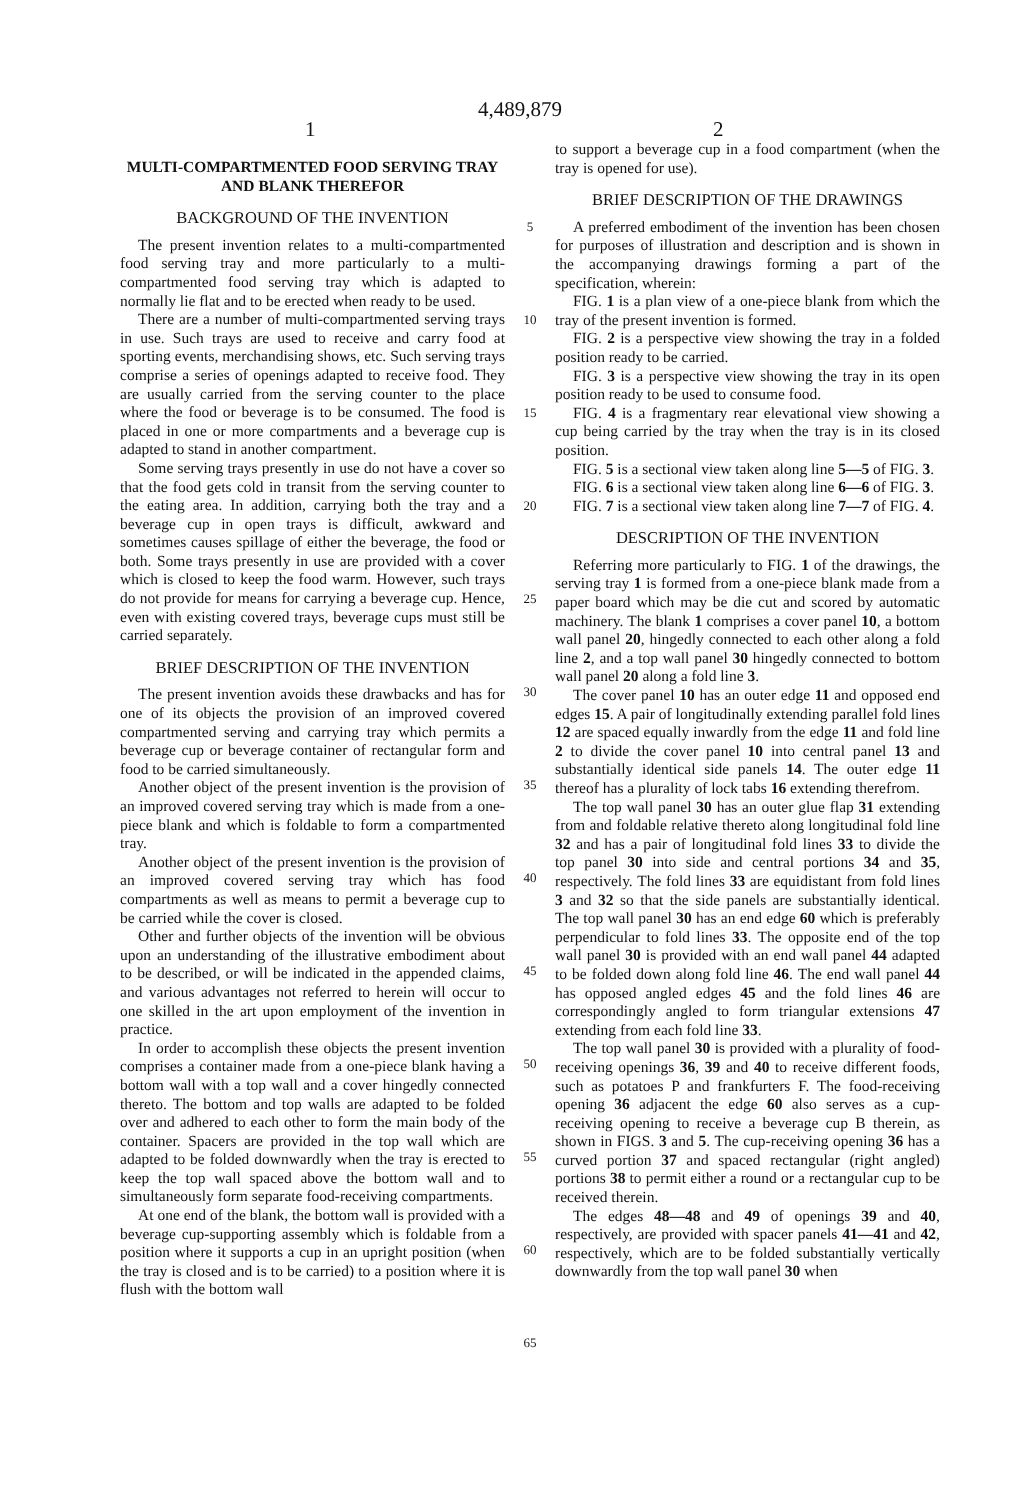1
4,489,879
2
MULTI-COMPARTMENTED FOOD SERVING TRAY AND BLANK THEREFOR
BACKGROUND OF THE INVENTION
The present invention relates to a multi-compartmented food serving tray and more particularly to a multi-compartmented food serving tray which is adapted to normally lie flat and to be erected when ready to be used.
There are a number of multi-compartmented serving trays in use. Such trays are used to receive and carry food at sporting events, merchandising shows, etc. Such serving trays comprise a series of openings adapted to receive food. They are usually carried from the serving counter to the place where the food or beverage is to be consumed. The food is placed in one or more compartments and a beverage cup is adapted to stand in another compartment.
Some serving trays presently in use do not have a cover so that the food gets cold in transit from the serving counter to the eating area. In addition, carrying both the tray and a beverage cup in open trays is difficult, awkward and sometimes causes spillage of either the beverage, the food or both. Some trays presently in use are provided with a cover which is closed to keep the food warm. However, such trays do not provide for means for carrying a beverage cup. Hence, even with existing covered trays, beverage cups must still be carried separately.
BRIEF DESCRIPTION OF THE INVENTION
The present invention avoids these drawbacks and has for one of its objects the provision of an improved covered compartmented serving and carrying tray which permits a beverage cup or beverage container of rectangular form and food to be carried simultaneously.
Another object of the present invention is the provision of an improved covered serving tray which is made from a one-piece blank and which is foldable to form a compartmented tray.
Another object of the present invention is the provision of an improved covered serving tray which has food compartments as well as means to permit a beverage cup to be carried while the cover is closed.
Other and further objects of the invention will be obvious upon an understanding of the illustrative embodiment about to be described, or will be indicated in the appended claims, and various advantages not referred to herein will occur to one skilled in the art upon employment of the invention in practice.
In order to accomplish these objects the present invention comprises a container made from a one-piece blank having a bottom wall with a top wall and a cover hingedly connected thereto. The bottom and top walls are adapted to be folded over and adhered to each other to form the main body of the container. Spacers are provided in the top wall which are adapted to be folded downwardly when the tray is erected to keep the top wall spaced above the bottom wall and to simultaneously form separate food-receiving compartments.
At one end of the blank, the bottom wall is provided with a beverage cup-supporting assembly which is foldable from a position where it supports a cup in an upright position (when the tray is closed and is to be carried) to a position where it is flush with the bottom wall
5
10
15
20
25
30
35
40
45
50
55
60
65
to support a beverage cup in a food compartment (when the tray is opened for use).
BRIEF DESCRIPTION OF THE DRAWINGS
A preferred embodiment of the invention has been chosen for purposes of illustration and description and is shown in the accompanying drawings forming a part of the specification, wherein:
FIG. 1 is a plan view of a one-piece blank from which the tray of the present invention is formed.
FIG. 2 is a perspective view showing the tray in a folded position ready to be carried.
FIG. 3 is a perspective view showing the tray in its open position ready to be used to consume food.
FIG. 4 is a fragmentary rear elevational view showing a cup being carried by the tray when the tray is in its closed position.
FIG. 5 is a sectional view taken along line 5—5 of FIG. 3.
FIG. 6 is a sectional view taken along line 6—6 of FIG. 3.
FIG. 7 is a sectional view taken along line 7—7 of FIG. 4.
DESCRIPTION OF THE INVENTION
Referring more particularly to FIG. 1 of the drawings, the serving tray 1 is formed from a one-piece blank made from a paper board which may be die cut and scored by automatic machinery. The blank 1 comprises a cover panel 10, a bottom wall panel 20, hingedly connected to each other along a fold line 2, and a top wall panel 30 hingedly connected to bottom wall panel 20 along a fold line 3.
The cover panel 10 has an outer edge 11 and opposed end edges 15. A pair of longitudinally extending parallel fold lines 12 are spaced equally inwardly from the edge 11 and fold line 2 to divide the cover panel 10 into central panel 13 and substantially identical side panels 14. The outer edge 11 thereof has a plurality of lock tabs 16 extending therefrom.
The top wall panel 30 has an outer glue flap 31 extending from and foldable relative thereto along longitudinal fold line 32 and has a pair of longitudinal fold lines 33 to divide the top panel 30 into side and central portions 34 and 35, respectively. The fold lines 33 are equidistant from fold lines 3 and 32 so that the side panels are substantially identical. The top wall panel 30 has an end edge 60 which is preferably perpendicular to fold lines 33. The opposite end of the top wall panel 30 is provided with an end wall panel 44 adapted to be folded down along fold line 46. The end wall panel 44 has opposed angled edges 45 and the fold lines 46 are correspondingly angled to form triangular extensions 47 extending from each fold line 33.
The top wall panel 30 is provided with a plurality of food-receiving openings 36, 39 and 40 to receive different foods, such as potatoes P and frankfurters F. The food-receiving opening 36 adjacent the edge 60 also serves as a cup-receiving opening to receive a beverage cup B therein, as shown in FIGS. 3 and 5. The cup-receiving opening 36 has a curved portion 37 and spaced rectangular (right angled) portions 38 to permit either a round or a rectangular cup to be received therein.
The edges 48—48 and 49 of openings 39 and 40, respectively, are provided with spacer panels 41—41 and 42, respectively, which are to be folded substantially vertically downwardly from the top wall panel 30 when